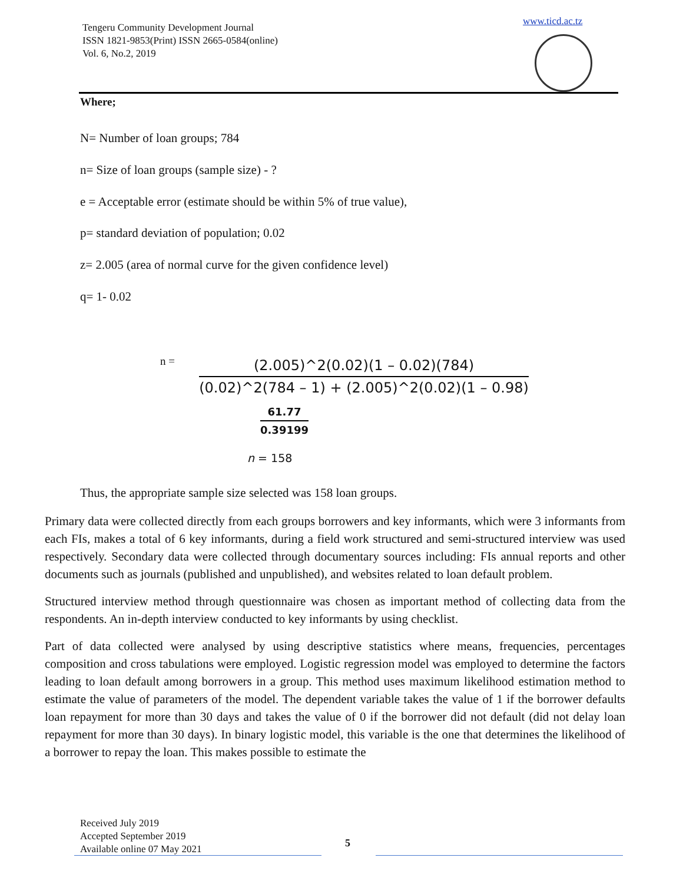Tengeru Community Development Journal
ISSN 1821-9853(Print) ISSN 2665-0584(online)
Vol. 6, No.2, 2019
www.ticd.ac.tz
Where;
N= Number of loan groups; 784
n= Size of loan groups (sample size) - ?
e = Acceptable error (estimate should be within 5% of true value),
p= standard deviation of population; 0.02
z= 2.005 (area of normal curve for the given confidence level)
q= 1- 0.02
n = (2.005)^2(0.02)(1 – 0.02)(784) (0.02)^2(784 – 1) + (2.005)^2(0.02)(1 – 0.98)
61.77 0.39199
n = 158
Thus, the appropriate sample size selected was 158 loan groups.
Primary data were collected directly from each groups borrowers and key informants, which were 3 informants from each FIs, makes a total of 6 key informants, during a field work structured and semi-structured interview was used respectively. Secondary data were collected through documentary sources including: FIs annual reports and other documents such as journals (published and unpublished), and websites related to loan default problem.
Structured interview method through questionnaire was chosen as important method of collecting data from the respondents. An in-depth interview conducted to key informants by using checklist.
Part of data collected were analysed by using descriptive statistics where means, frequencies, percentages composition and cross tabulations were employed. Logistic regression model was employed to determine the factors leading to loan default among borrowers in a group. This method uses maximum likelihood estimation method to estimate the value of parameters of the model. The dependent variable takes the value of 1 if the borrower defaults loan repayment for more than 30 days and takes the value of 0 if the borrower did not default (did not delay loan repayment for more than 30 days). In binary logistic model, this variable is the one that determines the likelihood of a borrower to repay the loan. This makes possible to estimate the
Received July 2019
Accepted September 2019
Available online 07 May 2021
5